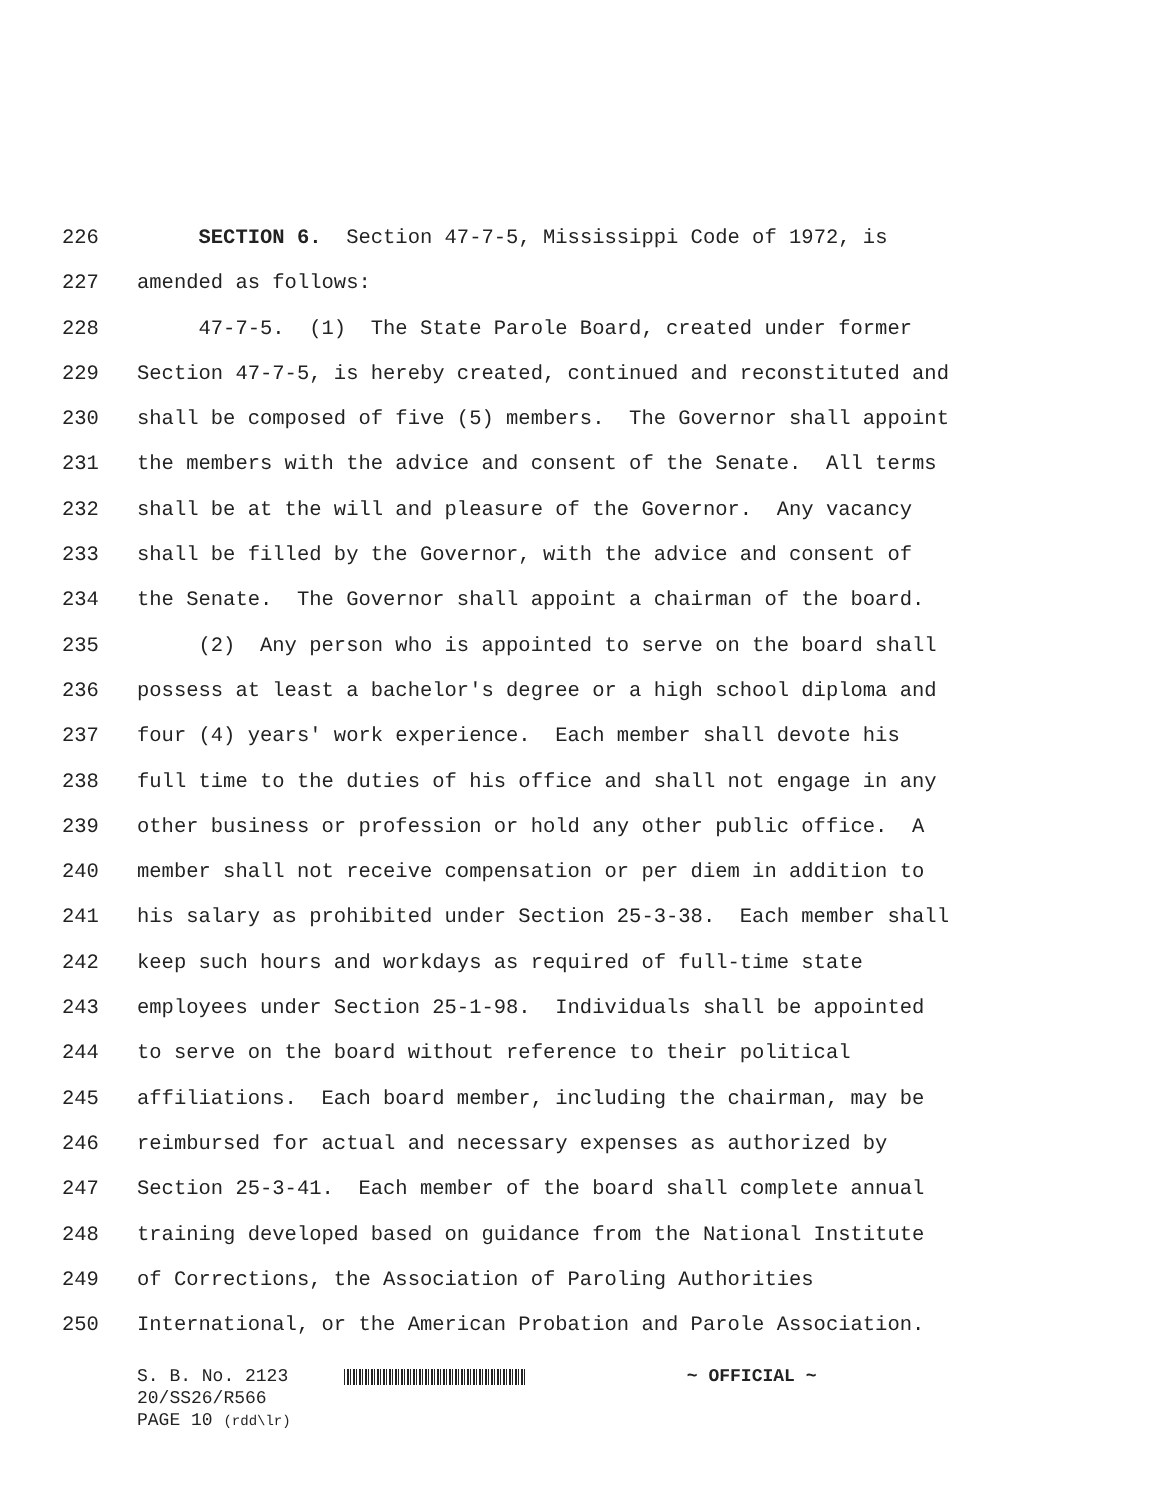226 SECTION 6. Section 47-7-5, Mississippi Code of 1972, is
227 amended as follows:
228 47-7-5. (1) The State Parole Board, created under former
229 Section 47-7-5, is hereby created, continued and reconstituted and
230 shall be composed of five (5) members. The Governor shall appoint
231 the members with the advice and consent of the Senate. All terms
232 shall be at the will and pleasure of the Governor. Any vacancy
233 shall be filled by the Governor, with the advice and consent of
234 the Senate. The Governor shall appoint a chairman of the board.
235 (2) Any person who is appointed to serve on the board shall
236 possess at least a bachelor's degree or a high school diploma and
237 four (4) years' work experience. Each member shall devote his
238 full time to the duties of his office and shall not engage in any
239 other business or profession or hold any other public office. A
240 member shall not receive compensation or per diem in addition to
241 his salary as prohibited under Section 25-3-38. Each member shall
242 keep such hours and workdays as required of full-time state
243 employees under Section 25-1-98. Individuals shall be appointed
244 to serve on the board without reference to their political
245 affiliations. Each board member, including the chairman, may be
246 reimbursed for actual and necessary expenses as authorized by
247 Section 25-3-41. Each member of the board shall complete annual
248 training developed based on guidance from the National Institute
249 of Corrections, the Association of Paroling Authorities
250 International, or the American Probation and Parole Association.
S. B. No. 2123 ~ OFFICIAL ~
20/SS26/R566
PAGE 10 (rdd\lr)